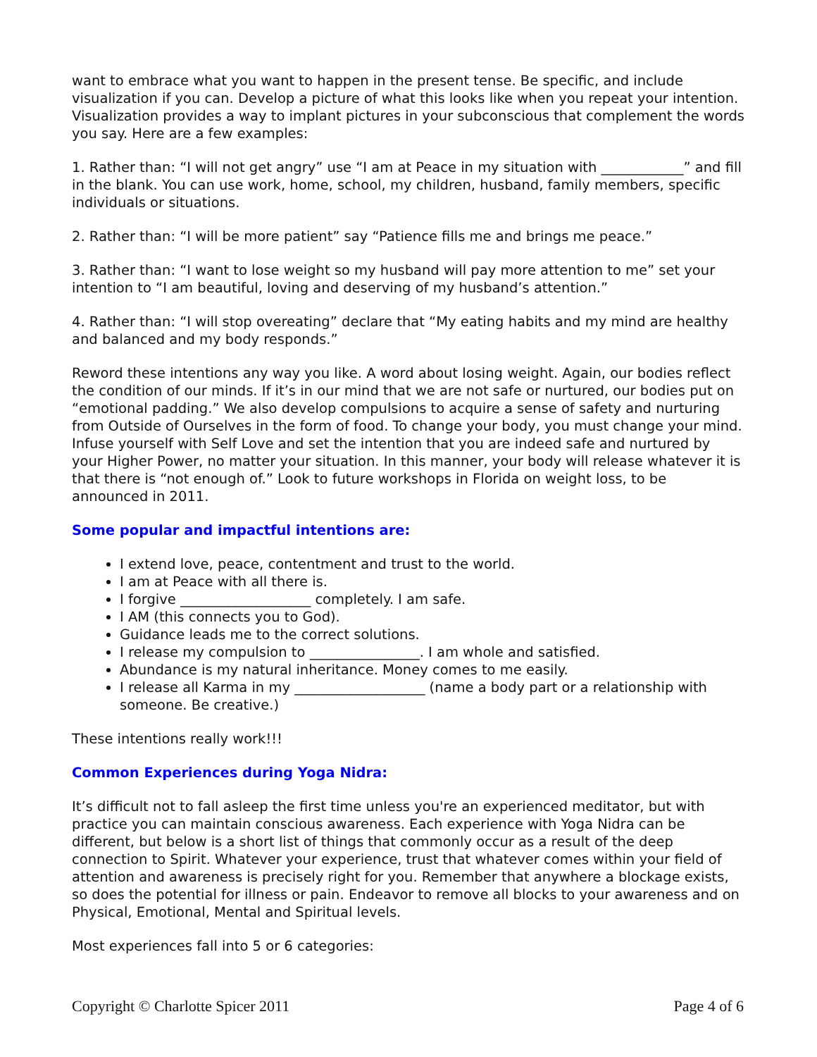want to embrace what you want to happen in the present tense. Be specific, and include visualization if you can. Develop a picture of what this looks like when you repeat your intention. Visualization provides a way to implant pictures in your subconscious that complement the words you say. Here are a few examples:
1. Rather than: “I will not get angry” use “I am at Peace in my situation with ____________” and fill in the blank. You can use work, home, school, my children, husband, family members, specific individuals or situations.
2. Rather than: “I will be more patient” say “Patience fills me and brings me peace.”
3. Rather than: “I want to lose weight so my husband will pay more attention to me” set your intention to “I am beautiful, loving and deserving of my husband’s attention.”
4. Rather than: “I will stop overeating” declare that “My eating habits and my mind are healthy and balanced and my body responds.”
Reword these intentions any way you like. A word about losing weight. Again, our bodies reflect the condition of our minds. If it’s in our mind that we are not safe or nurtured, our bodies put on “emotional padding.” We also develop compulsions to acquire a sense of safety and nurturing from Outside of Ourselves in the form of food. To change your body, you must change your mind. Infuse yourself with Self Love and set the intention that you are indeed safe and nurtured by your Higher Power, no matter your situation. In this manner, your body will release whatever it is that there is “not enough of.” Look to future workshops in Florida on weight loss, to be announced in 2011.
Some popular and impactful intentions are:
I extend love, peace, contentment and trust to the world.
I am at Peace with all there is.
I forgive ___________________ completely. I am safe.
I AM (this connects you to God).
Guidance leads me to the correct solutions.
I release my compulsion to ________________. I am whole and satisfied.
Abundance is my natural inheritance. Money comes to me easily.
I release all Karma in my ___________________ (name a body part or a relationship with someone. Be creative.)
These intentions really work!!!
Common Experiences during Yoga Nidra:
It’s difficult not to fall asleep the first time unless you're an experienced meditator, but with practice you can maintain conscious awareness. Each experience with Yoga Nidra can be different, but below is a short list of things that commonly occur as a result of the deep connection to Spirit. Whatever your experience, trust that whatever comes within your field of attention and awareness is precisely right for you. Remember that anywhere a blockage exists, so does the potential for illness or pain. Endeavor to remove all blocks to your awareness and on Physical, Emotional, Mental and Spiritual levels.
Most experiences fall into 5 or 6 categories:
Copyright © Charlotte Spicer 2011 Page 4 of 6